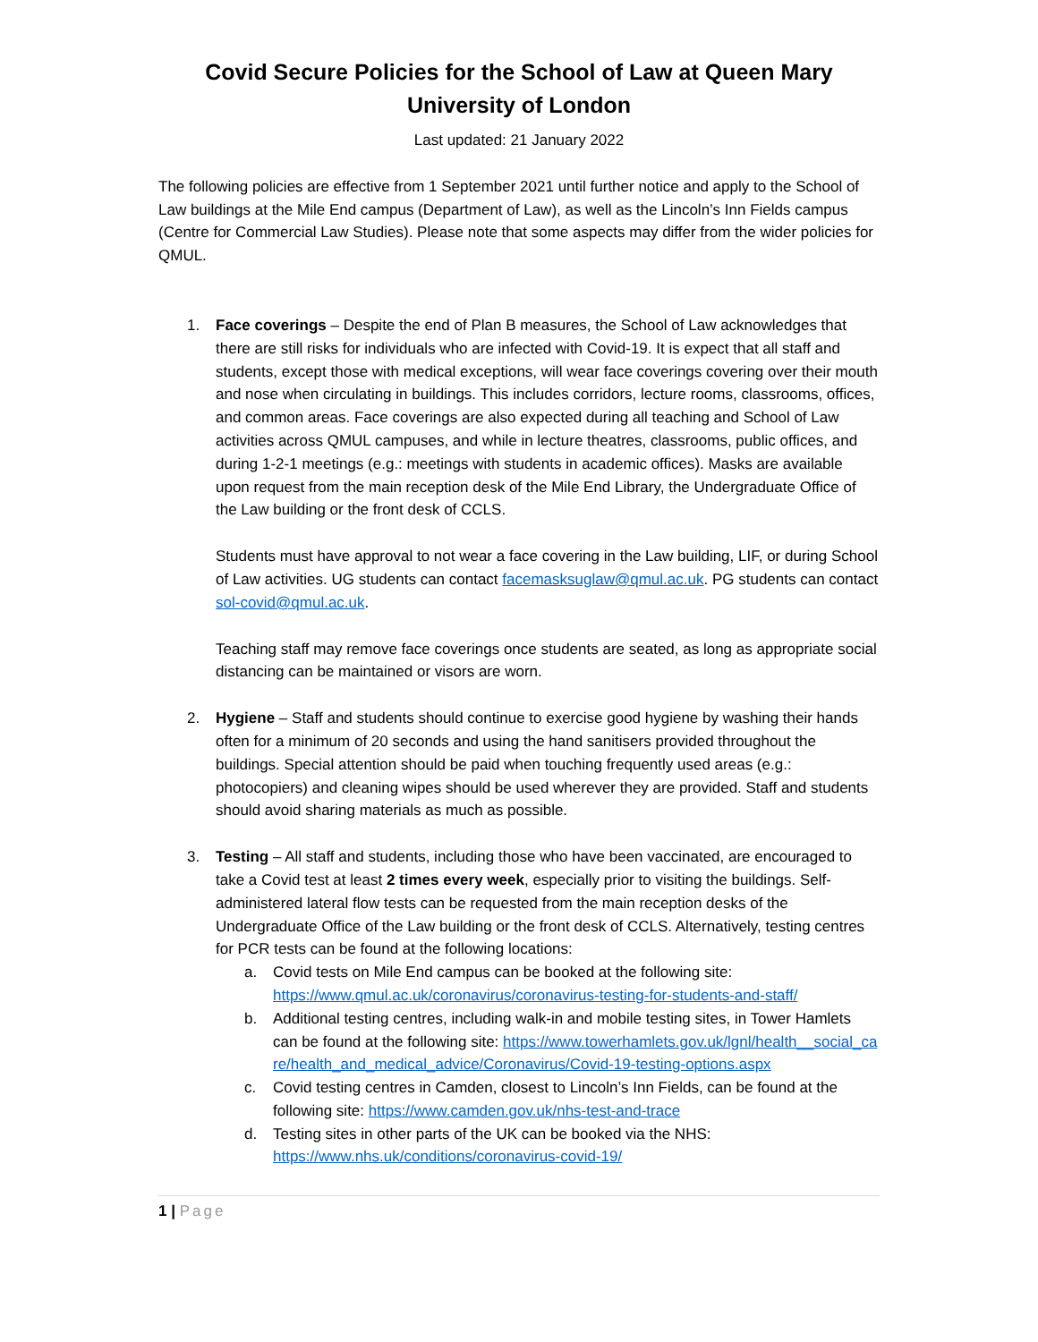Covid Secure Policies for the School of Law at Queen Mary
University of London
Last updated: 21 January 2022
The following policies are effective from 1 September 2021 until further notice and apply to the School of Law buildings at the Mile End campus (Department of Law), as well as the Lincoln’s Inn Fields campus (Centre for Commercial Law Studies). Please note that some aspects may differ from the wider policies for QMUL.
1. Face coverings – Despite the end of Plan B measures, the School of Law acknowledges that there are still risks for individuals who are infected with Covid-19. It is expect that all staff and students, except those with medical exceptions, will wear face coverings covering over their mouth and nose when circulating in buildings. This includes corridors, lecture rooms, classrooms, offices, and common areas. Face coverings are also expected during all teaching and School of Law activities across QMUL campuses, and while in lecture theatres, classrooms, public offices, and during 1-2-1 meetings (e.g.: meetings with students in academic offices). Masks are available upon request from the main reception desk of the Mile End Library, the Undergraduate Office of the Law building or the front desk of CCLS.
Students must have approval to not wear a face covering in the Law building, LIF, or during School of Law activities. UG students can contact facemasksuglaw@qmul.ac.uk. PG students can contact sol-covid@qmul.ac.uk.
Teaching staff may remove face coverings once students are seated, as long as appropriate social distancing can be maintained or visors are worn.
2. Hygiene – Staff and students should continue to exercise good hygiene by washing their hands often for a minimum of 20 seconds and using the hand sanitisers provided throughout the buildings. Special attention should be paid when touching frequently used areas (e.g.: photocopiers) and cleaning wipes should be used wherever they are provided. Staff and students should avoid sharing materials as much as possible.
3. Testing – All staff and students, including those who have been vaccinated, are encouraged to take a Covid test at least 2 times every week, especially prior to visiting the buildings. Self-administered lateral flow tests can be requested from the main reception desks of the Undergraduate Office of the Law building or the front desk of CCLS. Alternatively, testing centres for PCR tests can be found at the following locations:
a. Covid tests on Mile End campus can be booked at the following site: https://www.qmul.ac.uk/coronavirus/coronavirus-testing-for-students-and-staff/
b. Additional testing centres, including walk-in and mobile testing sites, in Tower Hamlets can be found at the following site: https://www.towerhamlets.gov.uk/lgnl/health__social_care/health_and_medical_advice/Coronavirus/Covid-19-testing-options.aspx
c. Covid testing centres in Camden, closest to Lincoln’s Inn Fields, can be found at the following site: https://www.camden.gov.uk/nhs-test-and-trace
d. Testing sites in other parts of the UK can be booked via the NHS: https://www.nhs.uk/conditions/coronavirus-covid-19/
1 | Page